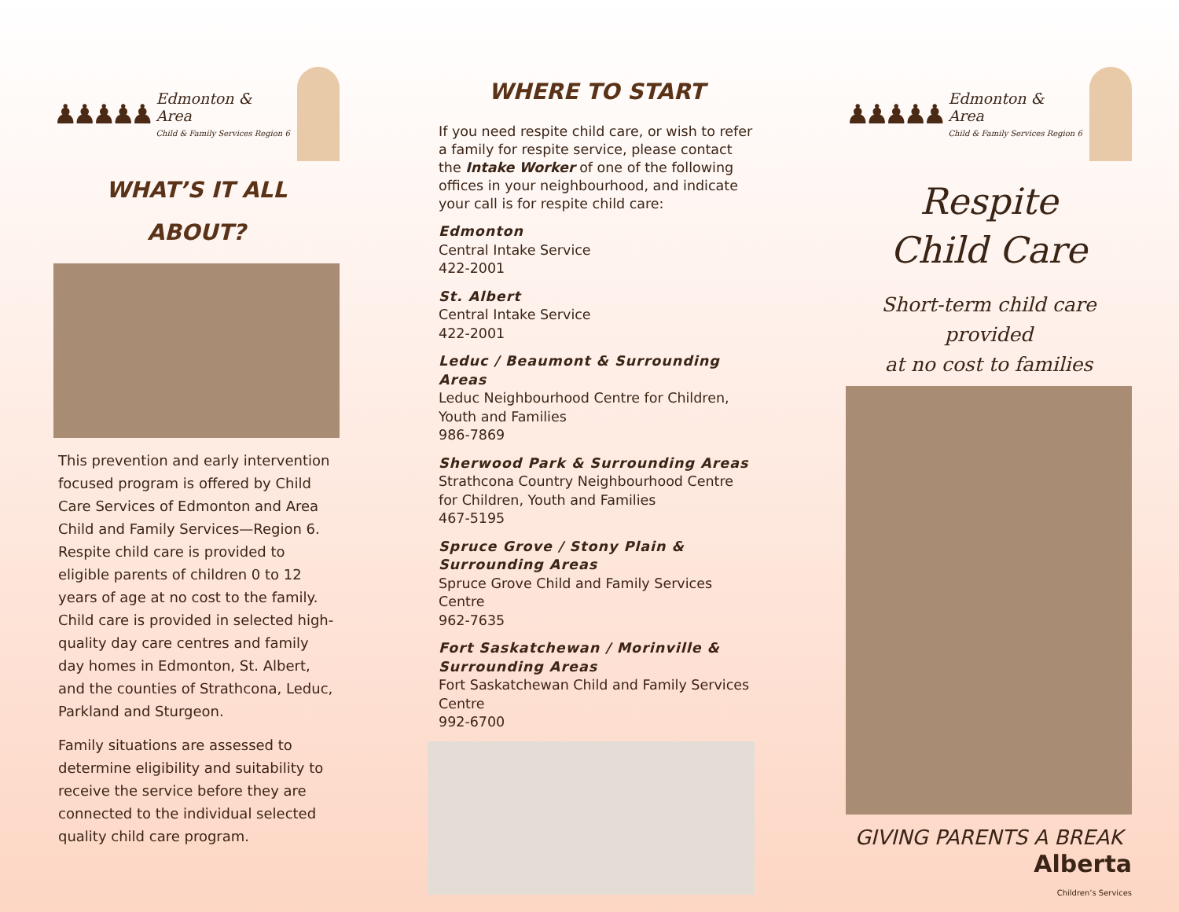♟♟♟♟♟
Edmonton & Area
Child & Family Services Region 6
WHAT’S IT ALL
ABOUT?
This prevention and early intervention focused program is offered by Child Care Services of Edmonton and Area Child and Family Services—Region 6. Respite child care is provided to eligible parents of children 0 to 12 years of age at no cost to the family. Child care is provided in selected high-quality day care centres and family day homes in Edmonton, St. Albert, and the counties of Strathcona, Leduc, Parkland and Sturgeon.
Family situations are assessed to determine eligibility and suitability to receive the service before they are connected to the individual selected quality child care program.
WHERE TO START
If you need respite child care, or wish to refer a family for respite service, please contact the Intake Worker of one of the following offices in your neighbourhood, and indicate your call is for respite child care:
Edmonton
Central Intake Service
422-2001
St. Albert
Central Intake Service
422-2001
Leduc / Beaumont & Surrounding Areas
Leduc Neighbourhood Centre for Children, Youth and Families
986-7869
Sherwood Park & Surrounding Areas
Strathcona Country Neighbourhood Centre for Children, Youth and Families
467-5195
Spruce Grove / Stony Plain & Surrounding Areas
Spruce Grove Child and Family Services Centre
962-7635
Fort Saskatchewan / Morinville & Surrounding Areas
Fort Saskatchewan Child and Family Services Centre
992-6700
♟♟♟♟♟
Edmonton & Area
Child & Family Services Region 6
Respite
Child Care
Short-term child care provided
at no cost to families
GIVING PARENTS A BREAK
Alberta
Children’s Services